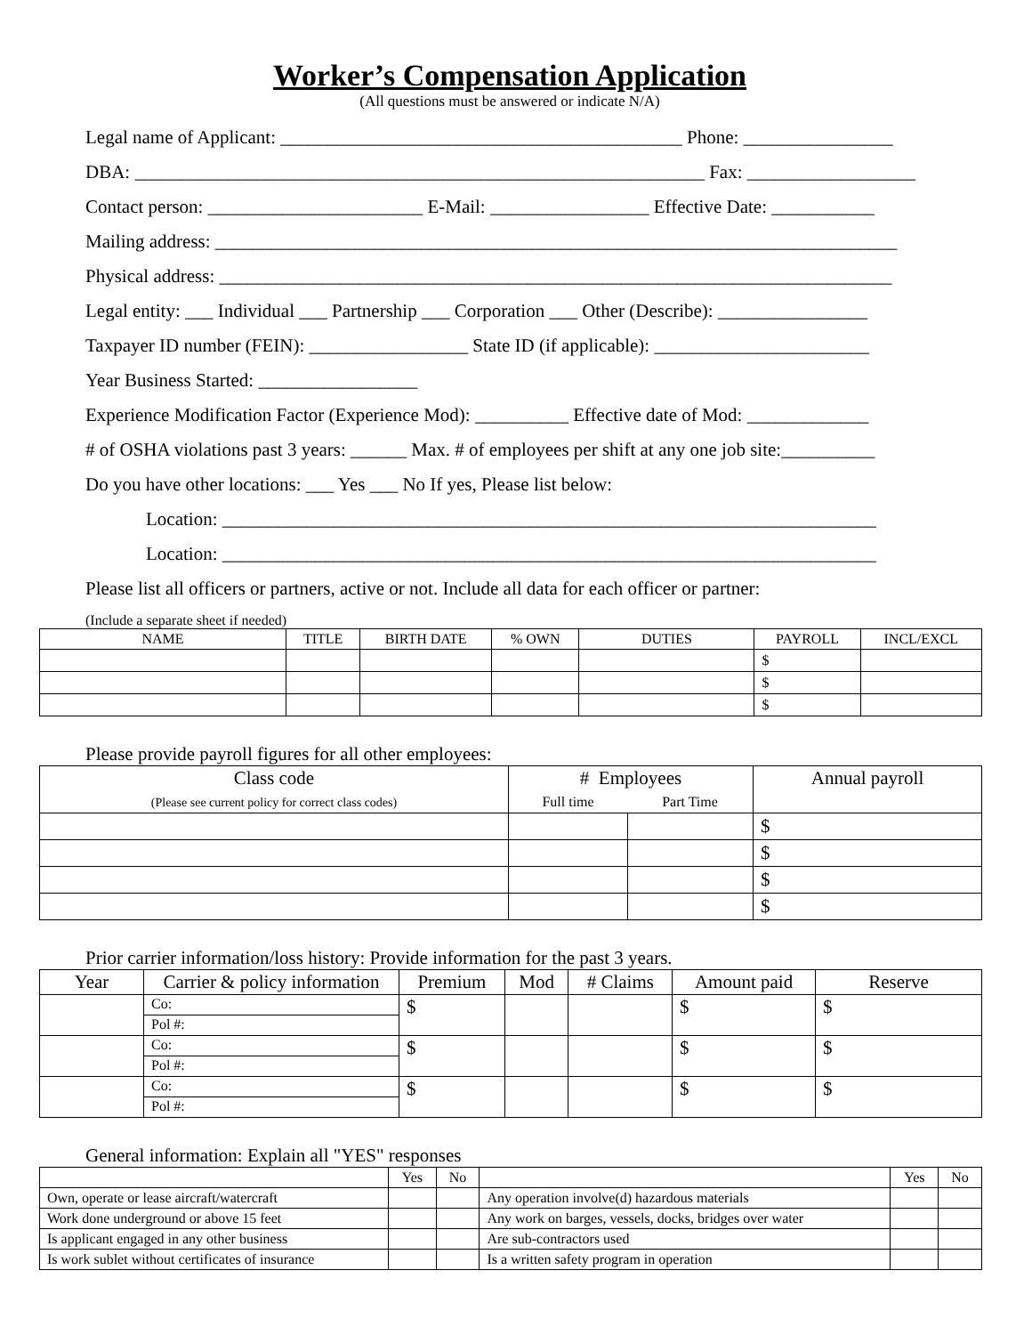Worker’s Compensation Application
(All questions must be answered or indicate N/A)
Legal name of Applicant: ___________________________________________ Phone: ________________
DBA: _____________________________________________________________ Fax: __________________
Contact person: _______________________ E-Mail: _________________ Effective Date: ___________
Mailing address: _________________________________________________________________________
Physical address: ________________________________________________________________________
Legal entity: ___ Individual ___ Partnership ___ Corporation ___ Other (Describe): ________________
Taxpayer ID number (FEIN): _________________ State ID (if applicable): _______________________
Year Business Started: _________________
Experience Modification Factor (Experience Mod): __________ Effective date of Mod: _____________
# of OSHA violations past 3 years: ______ Max. # of employees per shift at any one job site:__________
Do you have other locations: ___ Yes ___ No If yes, Please list below:
Location: ______________________________________________________________________
Location: ______________________________________________________________________
Please list all officers or partners, active or not. Include all data for each officer or partner:
(Include a separate sheet if needed)
| NAME | TITLE | BIRTH DATE | % OWN | DUTIES | PAYROLL | INCL/EXCL |
| --- | --- | --- | --- | --- | --- | --- |
| | | | | | $ | |
| | | | | | $ | |
| | | | | | $ | |
Please provide payroll figures for all other employees:
| Class code (Please see current policy for correct class codes) | # Employees | | Annual payroll |
| --- | --- | --- | --- |
| | Full time | Part Time | |
| | | | $ |
| | | | $ |
| | | | $ |
| | | | $ |
Prior carrier information/loss history: Provide information for the past 3 years.
| Year | Carrier & policy information | Premium | Mod | # Claims | Amount paid | Reserve |
| --- | --- | --- | --- | --- | --- | --- |
| | Co: | $ | | | $ | $ |
| | Pol #: | | | | | |
| | Co: | $ | | | $ | $ |
| | Pol #: | | | | | |
| | Co: | $ | | | $ | $ |
| | Pol #: | | | | | |
General information: Explain all "YES" responses
| | Yes | No | | Yes | No |
| --- | --- | --- | --- | --- | --- |
| Own, operate or lease aircraft/watercraft | | | Any operation involve(d) hazardous materials | | |
| Work done underground or above 15 feet | | | Any work on barges, vessels, docks, bridges over water | | |
| Is applicant engaged in any other business | | | Are sub-contractors used | | |
| Is work sublet without certificates of insurance | | | Is a written safety program in operation | | |